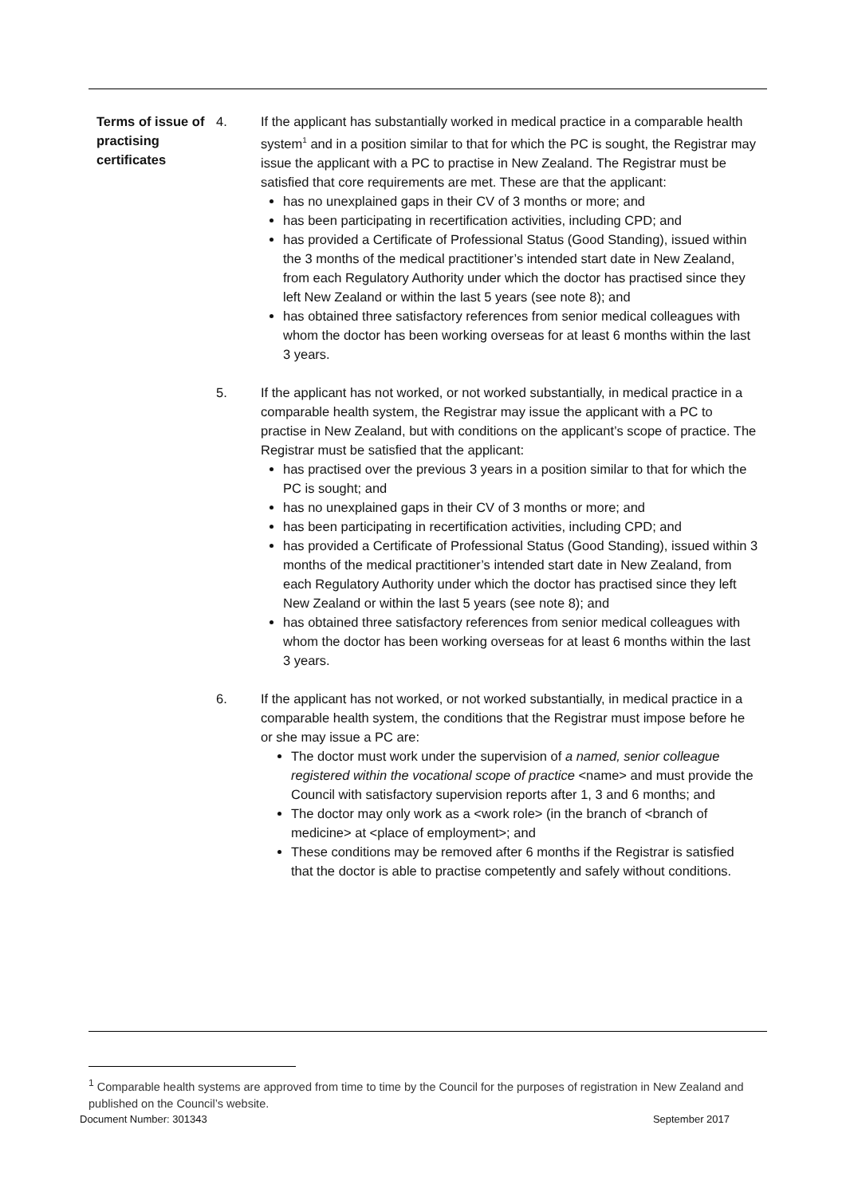Terms of issue of practising certificates
4. If the applicant has substantially worked in medical practice in a comparable health system<sup>1</sup> and in a position similar to that for which the PC is sought, the Registrar may issue the applicant with a PC to practise in New Zealand. The Registrar must be satisfied that core requirements are met. These are that the applicant:
has no unexplained gaps in their CV of 3 months or more; and
has been participating in recertification activities, including CPD; and
has provided a Certificate of Professional Status (Good Standing), issued within the 3 months of the medical practitioner’s intended start date in New Zealand, from each Regulatory Authority under which the doctor has practised since they left New Zealand or within the last 5 years (see note 8); and
has obtained three satisfactory references from senior medical colleagues with whom the doctor has been working overseas for at least 6 months within the last 3 years.
5. If the applicant has not worked, or not worked substantially, in medical practice in a comparable health system, the Registrar may issue the applicant with a PC to practise in New Zealand, but with conditions on the applicant’s scope of practice. The Registrar must be satisfied that the applicant:
has practised over the previous 3 years in a position similar to that for which the PC is sought; and
has no unexplained gaps in their CV of 3 months or more; and
has been participating in recertification activities, including CPD; and
has provided a Certificate of Professional Status (Good Standing), issued within 3 months of the medical practitioner’s intended start date in New Zealand, from each Regulatory Authority under which the doctor has practised since they left New Zealand or within the last 5 years (see note 8); and
has obtained three satisfactory references from senior medical colleagues with whom the doctor has been working overseas for at least 6 months within the last 3 years.
6. If the applicant has not worked, or not worked substantially, in medical practice in a comparable health system, the conditions that the Registrar must impose before he or she may issue a PC are:
The doctor must work under the supervision of a named, senior colleague registered within the vocational scope of practice <name> and must provide the Council with satisfactory supervision reports after 1, 3 and 6 months; and
The doctor may only work as a <work role> (in the branch of <branch of medicine> at <place of employment>; and
These conditions may be removed after 6 months if the Registrar is satisfied that the doctor is able to practise competently and safely without conditions.
<sup>1</sup> Comparable health systems are approved from time to time by the Council for the purposes of registration in New Zealand and published on the Council’s website.
Document Number: 301343 September 2017